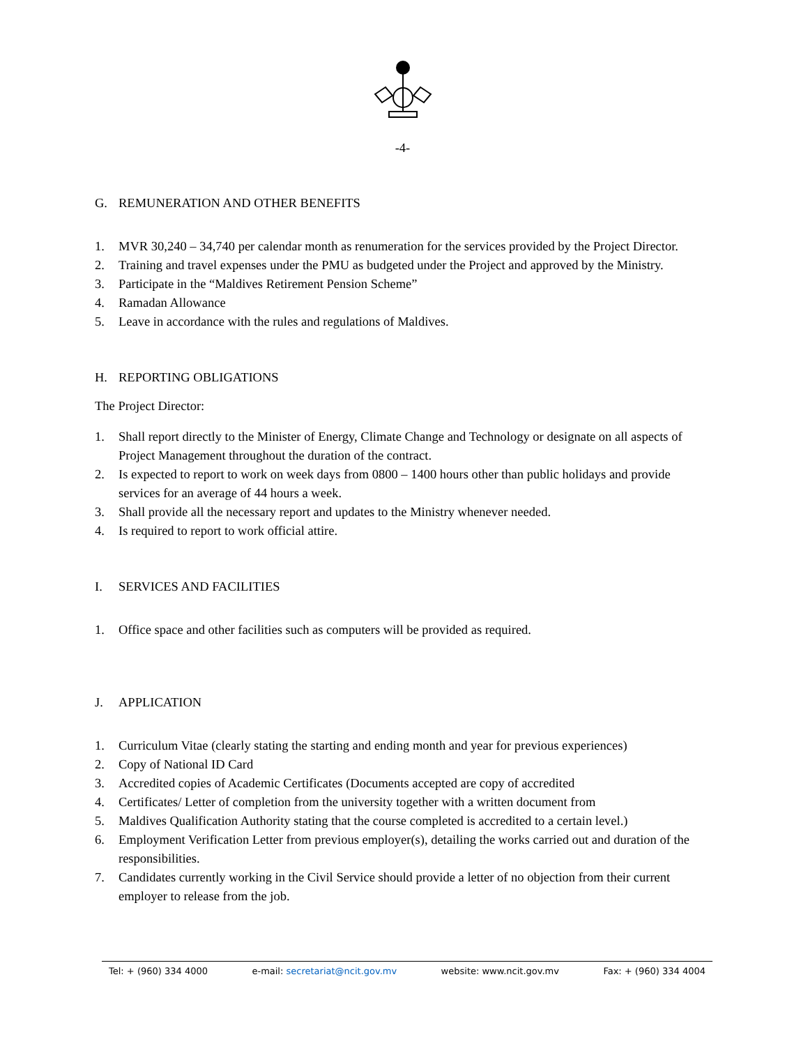-4-
G. REMUNERATION AND OTHER BENEFITS
1. MVR 30,240 – 34,740 per calendar month as renumeration for the services provided by the Project Director.
2. Training and travel expenses under the PMU as budgeted under the Project and approved by the Ministry.
3. Participate in the “Maldives Retirement Pension Scheme”
4. Ramadan Allowance
5. Leave in accordance with the rules and regulations of Maldives.
H. REPORTING OBLIGATIONS
The Project Director:
1. Shall report directly to the Minister of Energy, Climate Change and Technology or designate on all aspects of Project Management throughout the duration of the contract.
2. Is expected to report to work on week days from 0800 – 1400 hours other than public holidays and provide services for an average of 44 hours a week.
3. Shall provide all the necessary report and updates to the Ministry whenever needed.
4. Is required to report to work official attire.
I. SERVICES AND FACILITIES
1. Office space and other facilities such as computers will be provided as required.
J. APPLICATION
1. Curriculum Vitae (clearly stating the starting and ending month and year for previous experiences)
2. Copy of National ID Card
3. Accredited copies of Academic Certificates (Documents accepted are copy of accredited
4. Certificates/ Letter of completion from the university together with a written document from
5. Maldives Qualification Authority stating that the course completed is accredited to a certain level.)
6. Employment Verification Letter from previous employer(s), detailing the works carried out and duration of the responsibilities.
7. Candidates currently working in the Civil Service should provide a letter of no objection from their current employer to release from the job.
Tel: + (960) 334 4000 e-mail: secretariat@ncit.gov.mv website: www.ncit.gov.mv Fax: + (960) 334 4004